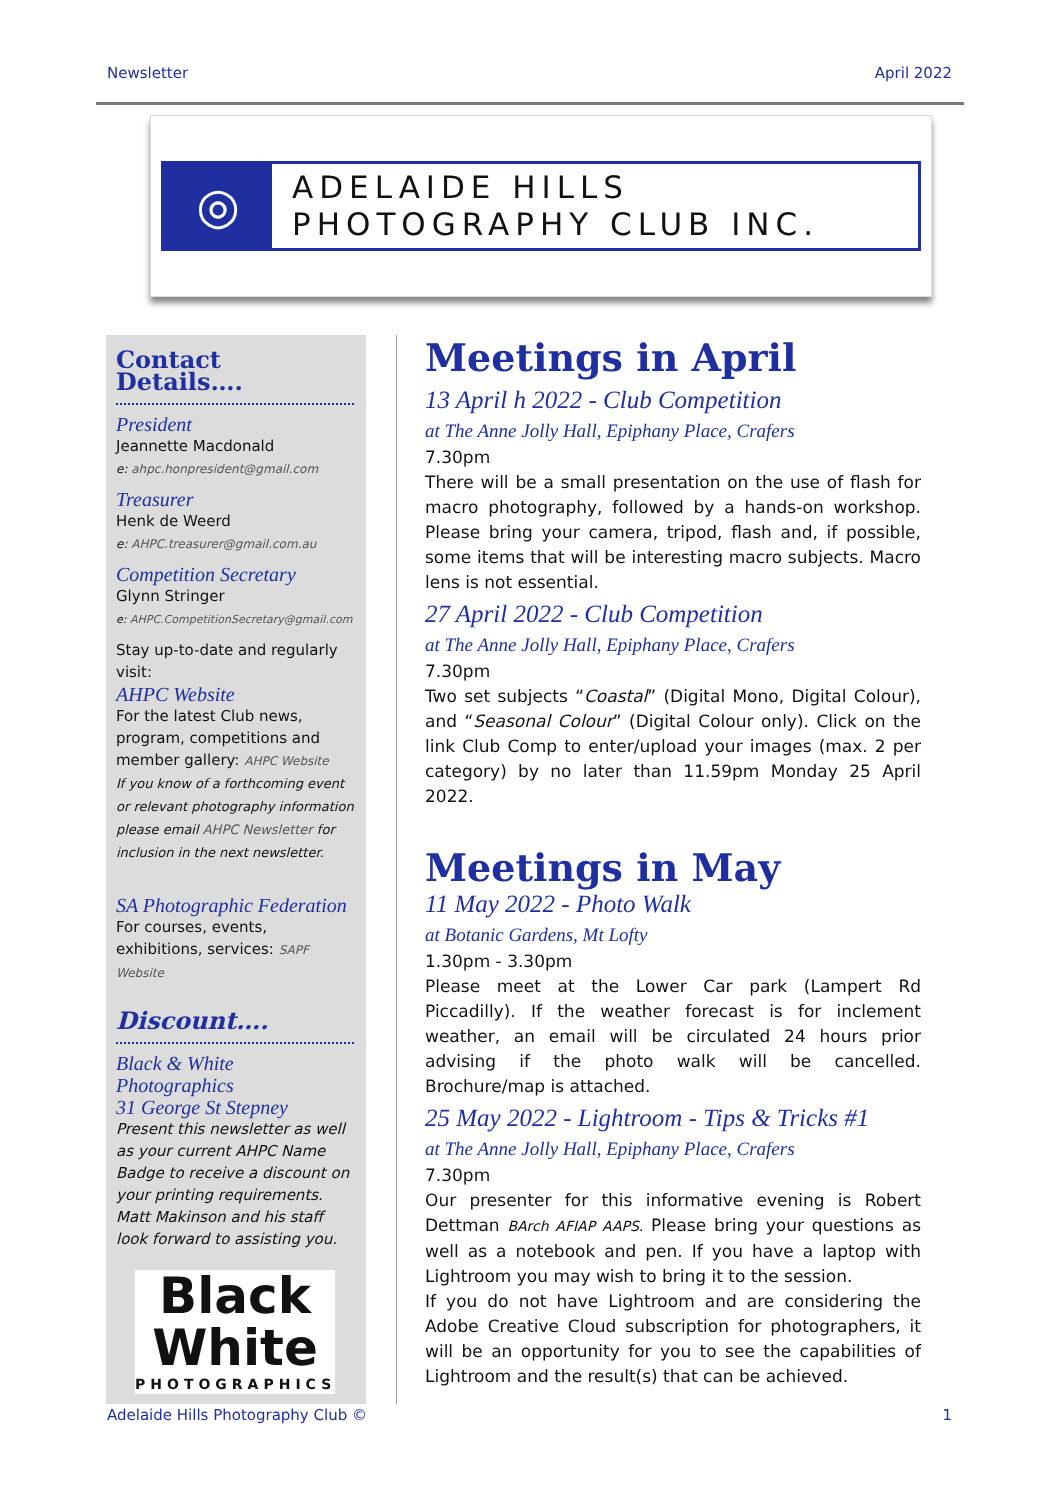Newsletter April 2022
◎
ADELAIDE HILLS
PHOTOGRAPHY CLUB INC.
Contact Details….
President
Jeannette Macdonald
e: ahpc.honpresident@gmail.com
Treasurer
Henk de Weerd
e: AHPC.treasurer@gmail.com.au
Competition Secretary
Glynn Stringer
e: AHPC.CompetitionSecretary@gmail.com
Stay up-to-date and regularly visit:
AHPC Website
For the latest Club news, program, competitions and member gallery: AHPC Website
If you know of a forthcoming event or relevant photography information please email AHPC Newsletter for inclusion in the next newsletter.
SA Photographic Federation
For courses, events, exhibitions, services: SAPF Website
Discount….
Black & White Photographics
31 George St Stepney
Present this newsletter as well as your current AHPC Name Badge to receive a discount on your printing requirements.
Matt Makinson and his staff look forward to assisting you.
Black
White
PHOTOGRAPHICS
Meetings in April
13 April h 2022 - Club Competition
at The Anne Jolly Hall, Epiphany Place, Crafers
7.30pm
There will be a small presentation on the use of flash for macro photography, followed by a hands-on workshop. Please bring your camera, tripod, flash and, if possible, some items that will be interesting macro subjects. Macro lens is not essential.
27 April 2022 - Club Competition
at The Anne Jolly Hall, Epiphany Place, Crafers
7.30pm
Two set subjects “Coastal” (Digital Mono, Digital Colour), and “Seasonal Colour” (Digital Colour only). Click on the link Club Comp to enter/upload your images (max. 2 per category) by no later than 11.59pm Monday 25 April 2022.
Meetings in May
11 May 2022 - Photo Walk
at Botanic Gardens, Mt Lofty
1.30pm - 3.30pm
Please meet at the Lower Car park (Lampert Rd Piccadilly). If the weather forecast is for inclement weather, an email will be circulated 24 hours prior advising if the photo walk will be cancelled. Brochure/map is attached.
25 May 2022 - Lightroom - Tips & Tricks #1
at The Anne Jolly Hall, Epiphany Place, Crafers
7.30pm
Our presenter for this informative evening is Robert Dettman BArch AFIAP AAPS. Please bring your questions as well as a notebook and pen. If you have a laptop with Lightroom you may wish to bring it to the session.
If you do not have Lightroom and are considering the Adobe Creative Cloud subscription for photographers, it will be an opportunity for you to see the capabilities of Lightroom and the result(s) that can be achieved.
Adelaide Hills Photography Club © 1